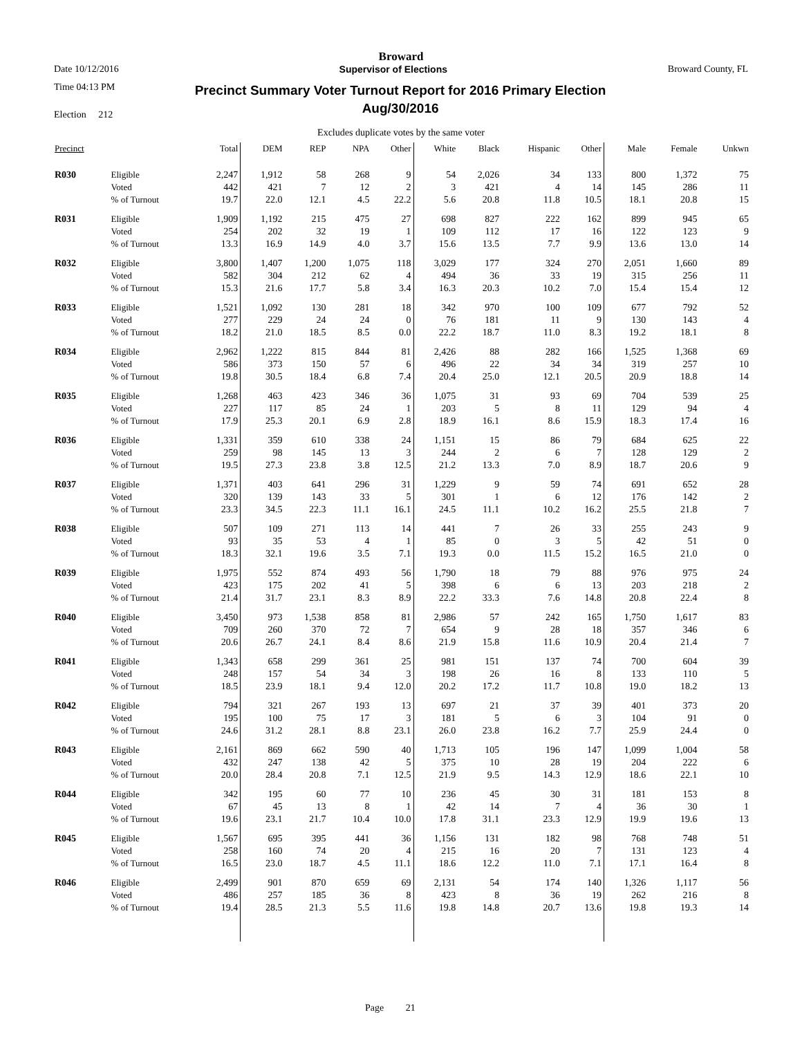Broward
Date 10/12/2016 Supervisor of Elections Broward County, FL
Time 04:13 PM Precinct Summary Voter Turnout Report for 2016 Primary Election
Aug/30/2016
Election 212
Excludes duplicate votes by the same voter
| Precinct | | Total | DEM | REP | NPA | Other | White | Black | Hispanic | Other | Male | Female | Unkwn |
| --- | --- | --- | --- | --- | --- | --- | --- | --- | --- | --- | --- | --- | --- |
| R030 | Eligible | 2,247 | 1,912 | 58 | 268 | 9 | 54 | 2,026 | 34 | 133 | 800 | 1,372 | 75 |
| | Voted | 442 | 421 | 7 | 12 | 2 | 3 | 421 | 4 | 14 | 145 | 286 | 11 |
| | % of Turnout | 19.7 | 22.0 | 12.1 | 4.5 | 22.2 | 5.6 | 20.8 | 11.8 | 10.5 | 18.1 | 20.8 | 15 |
| R031 | Eligible | 1,909 | 1,192 | 215 | 475 | 27 | 698 | 827 | 222 | 162 | 899 | 945 | 65 |
| | Voted | 254 | 202 | 32 | 19 | 1 | 109 | 112 | 17 | 16 | 122 | 123 | 9 |
| | % of Turnout | 13.3 | 16.9 | 14.9 | 4.0 | 3.7 | 15.6 | 13.5 | 7.7 | 9.9 | 13.6 | 13.0 | 14 |
| R032 | Eligible | 3,800 | 1,407 | 1,200 | 1,075 | 118 | 3,029 | 177 | 324 | 270 | 2,051 | 1,660 | 89 |
| | Voted | 582 | 304 | 212 | 62 | 4 | 494 | 36 | 33 | 19 | 315 | 256 | 11 |
| | % of Turnout | 15.3 | 21.6 | 17.7 | 5.8 | 3.4 | 16.3 | 20.3 | 10.2 | 7.0 | 15.4 | 15.4 | 12 |
| R033 | Eligible | 1,521 | 1,092 | 130 | 281 | 18 | 342 | 970 | 100 | 109 | 677 | 792 | 52 |
| | Voted | 277 | 229 | 24 | 24 | 0 | 76 | 181 | 11 | 9 | 130 | 143 | 4 |
| | % of Turnout | 18.2 | 21.0 | 18.5 | 8.5 | 0.0 | 22.2 | 18.7 | 11.0 | 8.3 | 19.2 | 18.1 | 8 |
| R034 | Eligible | 2,962 | 1,222 | 815 | 844 | 81 | 2,426 | 88 | 282 | 166 | 1,525 | 1,368 | 69 |
| | Voted | 586 | 373 | 150 | 57 | 6 | 496 | 22 | 34 | 34 | 319 | 257 | 10 |
| | % of Turnout | 19.8 | 30.5 | 18.4 | 6.8 | 7.4 | 20.4 | 25.0 | 12.1 | 20.5 | 20.9 | 18.8 | 14 |
| R035 | Eligible | 1,268 | 463 | 423 | 346 | 36 | 1,075 | 31 | 93 | 69 | 704 | 539 | 25 |
| | Voted | 227 | 117 | 85 | 24 | 1 | 203 | 5 | 8 | 11 | 129 | 94 | 4 |
| | % of Turnout | 17.9 | 25.3 | 20.1 | 6.9 | 2.8 | 18.9 | 16.1 | 8.6 | 15.9 | 18.3 | 17.4 | 16 |
| R036 | Eligible | 1,331 | 359 | 610 | 338 | 24 | 1,151 | 15 | 86 | 79 | 684 | 625 | 22 |
| | Voted | 259 | 98 | 145 | 13 | 3 | 244 | 2 | 6 | 7 | 128 | 129 | 2 |
| | % of Turnout | 19.5 | 27.3 | 23.8 | 3.8 | 12.5 | 21.2 | 13.3 | 7.0 | 8.9 | 18.7 | 20.6 | 9 |
| R037 | Eligible | 1,371 | 403 | 641 | 296 | 31 | 1,229 | 9 | 59 | 74 | 691 | 652 | 28 |
| | Voted | 320 | 139 | 143 | 33 | 5 | 301 | 1 | 6 | 12 | 176 | 142 | 2 |
| | % of Turnout | 23.3 | 34.5 | 22.3 | 11.1 | 16.1 | 24.5 | 11.1 | 10.2 | 16.2 | 25.5 | 21.8 | 7 |
| R038 | Eligible | 507 | 109 | 271 | 113 | 14 | 441 | 7 | 26 | 33 | 255 | 243 | 9 |
| | Voted | 93 | 35 | 53 | 4 | 1 | 85 | 0 | 3 | 5 | 42 | 51 | 0 |
| | % of Turnout | 18.3 | 32.1 | 19.6 | 3.5 | 7.1 | 19.3 | 0.0 | 11.5 | 15.2 | 16.5 | 21.0 | 0 |
| R039 | Eligible | 1,975 | 552 | 874 | 493 | 56 | 1,790 | 18 | 79 | 88 | 976 | 975 | 24 |
| | Voted | 423 | 175 | 202 | 41 | 5 | 398 | 6 | 6 | 13 | 203 | 218 | 2 |
| | % of Turnout | 21.4 | 31.7 | 23.1 | 8.3 | 8.9 | 22.2 | 33.3 | 7.6 | 14.8 | 20.8 | 22.4 | 8 |
| R040 | Eligible | 3,450 | 973 | 1,538 | 858 | 81 | 2,986 | 57 | 242 | 165 | 1,750 | 1,617 | 83 |
| | Voted | 709 | 260 | 370 | 72 | 7 | 654 | 9 | 28 | 18 | 357 | 346 | 6 |
| | % of Turnout | 20.6 | 26.7 | 24.1 | 8.4 | 8.6 | 21.9 | 15.8 | 11.6 | 10.9 | 20.4 | 21.4 | 7 |
| R041 | Eligible | 1,343 | 658 | 299 | 361 | 25 | 981 | 151 | 137 | 74 | 700 | 604 | 39 |
| | Voted | 248 | 157 | 54 | 34 | 3 | 198 | 26 | 16 | 8 | 133 | 110 | 5 |
| | % of Turnout | 18.5 | 23.9 | 18.1 | 9.4 | 12.0 | 20.2 | 17.2 | 11.7 | 10.8 | 19.0 | 18.2 | 13 |
| R042 | Eligible | 794 | 321 | 267 | 193 | 13 | 697 | 21 | 37 | 39 | 401 | 373 | 20 |
| | Voted | 195 | 100 | 75 | 17 | 3 | 181 | 5 | 6 | 3 | 104 | 91 | 0 |
| | % of Turnout | 24.6 | 31.2 | 28.1 | 8.8 | 23.1 | 26.0 | 23.8 | 16.2 | 7.7 | 25.9 | 24.4 | 0 |
| R043 | Eligible | 2,161 | 869 | 662 | 590 | 40 | 1,713 | 105 | 196 | 147 | 1,099 | 1,004 | 58 |
| | Voted | 432 | 247 | 138 | 42 | 5 | 375 | 10 | 28 | 19 | 204 | 222 | 6 |
| | % of Turnout | 20.0 | 28.4 | 20.8 | 7.1 | 12.5 | 21.9 | 9.5 | 14.3 | 12.9 | 18.6 | 22.1 | 10 |
| R044 | Eligible | 342 | 195 | 60 | 77 | 10 | 236 | 45 | 30 | 31 | 181 | 153 | 8 |
| | Voted | 67 | 45 | 13 | 8 | 1 | 42 | 14 | 7 | 4 | 36 | 30 | 1 |
| | % of Turnout | 19.6 | 23.1 | 21.7 | 10.4 | 10.0 | 17.8 | 31.1 | 23.3 | 12.9 | 19.9 | 19.6 | 13 |
| R045 | Eligible | 1,567 | 695 | 395 | 441 | 36 | 1,156 | 131 | 182 | 98 | 768 | 748 | 51 |
| | Voted | 258 | 160 | 74 | 20 | 4 | 215 | 16 | 20 | 7 | 131 | 123 | 4 |
| | % of Turnout | 16.5 | 23.0 | 18.7 | 4.5 | 11.1 | 18.6 | 12.2 | 11.0 | 7.1 | 17.1 | 16.4 | 8 |
| R046 | Eligible | 2,499 | 901 | 870 | 659 | 69 | 2,131 | 54 | 174 | 140 | 1,326 | 1,117 | 56 |
| | Voted | 486 | 257 | 185 | 36 | 8 | 423 | 8 | 36 | 19 | 262 | 216 | 8 |
| | % of Turnout | 19.4 | 28.5 | 21.3 | 5.5 | 11.6 | 19.8 | 14.8 | 20.7 | 13.6 | 19.8 | 19.3 | 14 |
Page 21